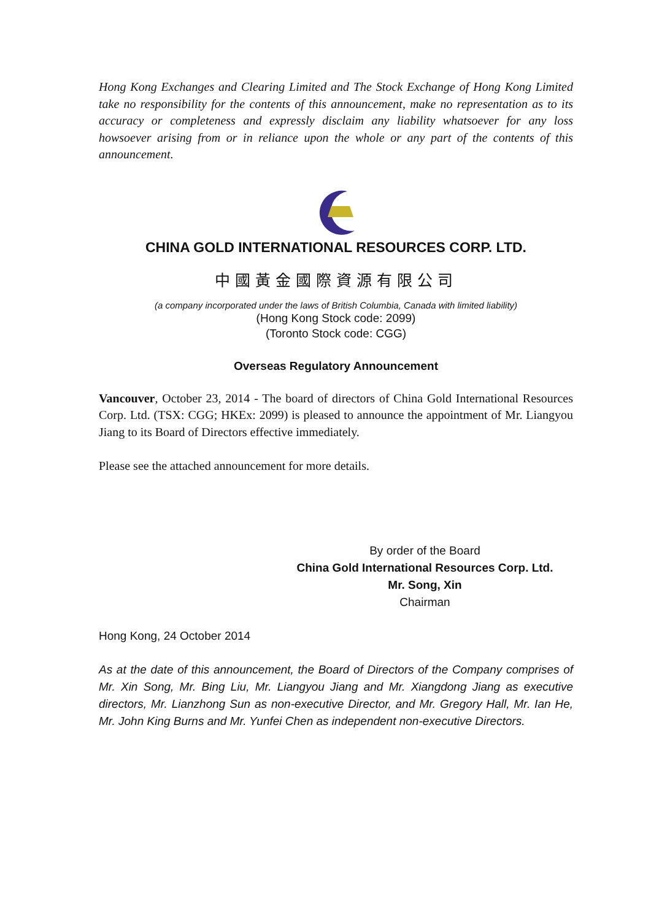Hong Kong Exchanges and Clearing Limited and The Stock Exchange of Hong Kong Limited take no responsibility for the contents of this announcement, make no representation as to its accuracy or completeness and expressly disclaim any liability whatsoever for any loss howsoever arising from or in reliance upon the whole or any part of the contents of this announcement.
CHINA GOLD INTERNATIONAL RESOURCES CORP. LTD.
中國黃金國際資源有限公司
(a company incorporated under the laws of British Columbia, Canada with limited liability)
(Hong Kong Stock code: 2099)
(Toronto Stock code: CGG)
Overseas Regulatory Announcement
Vancouver, October 23, 2014 - The board of directors of China Gold International Resources Corp. Ltd. (TSX: CGG; HKEx: 2099) is pleased to announce the appointment of Mr. Liangyou Jiang to its Board of Directors effective immediately.
Please see the attached announcement for more details.
By order of the Board
China Gold International Resources Corp. Ltd.
Mr. Song, Xin
Chairman
Hong Kong, 24 October 2014
As at the date of this announcement, the Board of Directors of the Company comprises of Mr. Xin Song, Mr. Bing Liu, Mr. Liangyou Jiang and Mr. Xiangdong Jiang as executive directors, Mr. Lianzhong Sun as non-executive Director, and Mr. Gregory Hall, Mr. Ian He, Mr. John King Burns and Mr. Yunfei Chen as independent non-executive Directors.